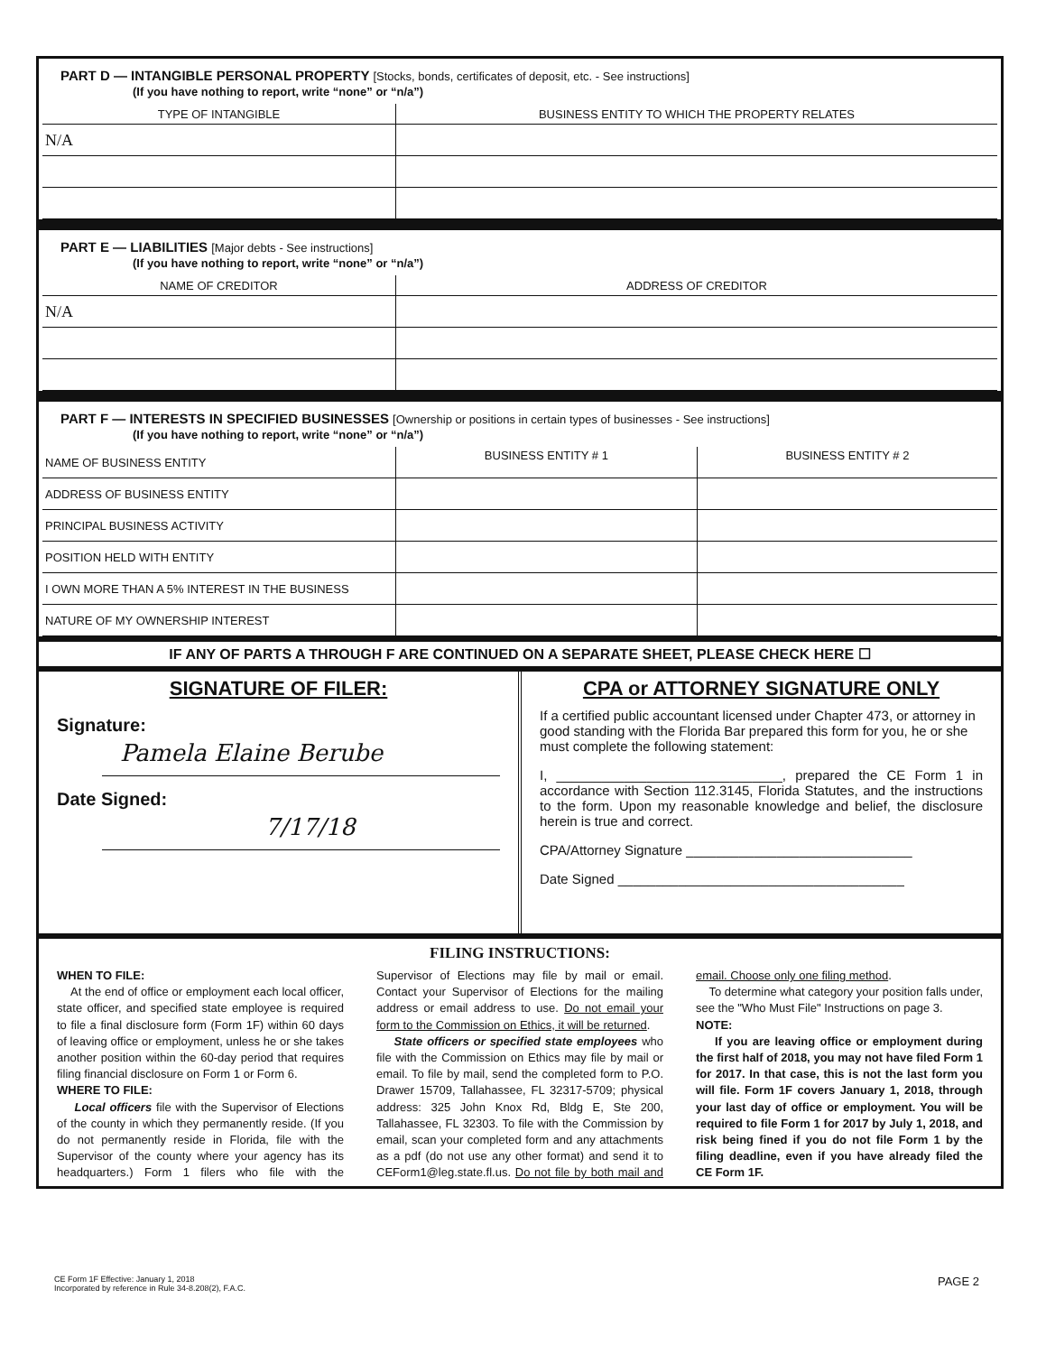PART D — INTANGIBLE PERSONAL PROPERTY [Stocks, bonds, certificates of deposit, etc. - See instructions]
(If you have nothing to report, write “none” or “n/a”)
| TYPE OF INTANGIBLE | BUSINESS ENTITY TO WHICH THE PROPERTY RELATES |
| --- | --- |
| N/A | |
PART E — LIABILITIES [Major debts - See instructions]
(If you have nothing to report, write “none” or “n/a”)
| NAME OF CREDITOR | ADDRESS OF CREDITOR |
| --- | --- |
| N/A | |
PART F — INTERESTS IN SPECIFIED BUSINESSES [Ownership or positions in certain types of businesses - See instructions]
(If you have nothing to report, write “none” or “n/a”)
| NAME OF BUSINESS ENTITY | BUSINESS ENTITY # 1 | BUSINESS ENTITY # 2 |
| ADDRESS OF BUSINESS ENTITY | | |
| PRINCIPAL BUSINESS ACTIVITY | | |
| POSITION HELD WITH ENTITY | | |
| I OWN MORE THAN A 5% INTEREST IN THE BUSINESS | | |
| NATURE OF MY OWNERSHIP INTEREST | | |
IF ANY OF PARTS A THROUGH F ARE CONTINUED ON A SEPARATE SHEET, PLEASE CHECK HERE ☐
SIGNATURE OF FILER:
Signature:
Pamela Elaine Berube
Date Signed:
7/17/18
CPA or ATTORNEY SIGNATURE ONLY
If a certified public accountant licensed under Chapter 473, or attorney in good standing with the Florida Bar prepared this form for you, he or she must complete the following statement:
I, ______________________________, prepared the CE Form 1 in accordance with Section 112.3145, Florida Statutes, and the instructions to the form. Upon my reasonable knowledge and belief, the disclosure herein is true and correct.
CPA/Attorney Signature ______________________________
Date Signed ______________________________________
FILING INSTRUCTIONS:
WHEN TO FILE:
At the end of office or employment each local officer, state officer, and specified state employee is required to file a final disclosure form (Form 1F) within 60 days of leaving office or employment, unless he or she takes another position within the 60-day period that requires filing financial disclosure on Form 1 or Form 6.
WHERE TO FILE:
Local officers file with the Supervisor of Elections of the county in which they permanently reside. (If you do not permanently reside in Florida, file with the Supervisor of the county where your agency has its headquarters.) Form 1 filers who file with the Supervisor of Elections may file by mail or email. Contact your Supervisor of Elections for the mailing address or email address to use. Do not email your form to the Commission on Ethics, it will be returned.
State officers or specified state employees who file with the Commission on Ethics may file by mail or email. To file by mail, send the completed form to P.O. Drawer 15709, Tallahassee, FL 32317-5709; physical address: 325 John Knox Rd, Bldg E, Ste 200, Tallahassee, FL 32303. To file with the Commission by email, scan your completed form and any attachments as a pdf (do not use any other format) and send it to CEForm1@leg.state.fl.us. Do not file by both mail and email. Choose only one filing method.
To determine what category your position falls under, see the "Who Must File" Instructions on page 3.
NOTE:
If you are leaving office or employment during the first half of 2018, you may not have filed Form 1 for 2017. In that case, this is not the last form you will file. Form 1F covers January 1, 2018, through your last day of office or employment. You will be required to file Form 1 for 2017 by July 1, 2018, and risk being fined if you do not file Form 1 by the filing deadline, even if you have already filed the CE Form 1F.
CE Form 1F Effective: January 1, 2018
Incorporated by reference in Rule 34-8.208(2), F.A.C.
PAGE 2